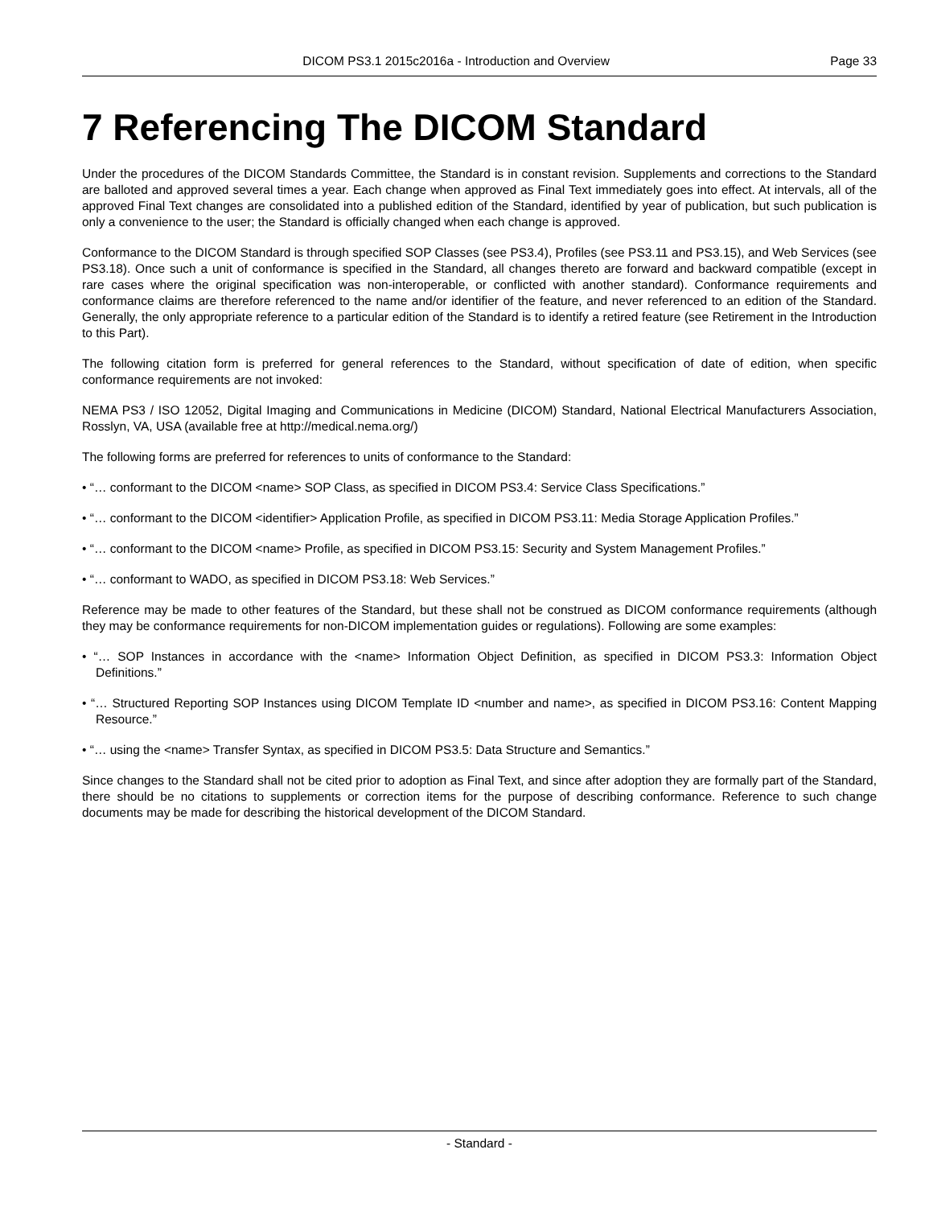DICOM PS3.1 2015c2016a - Introduction and Overview Page 33
7 Referencing The DICOM Standard
Under the procedures of the DICOM Standards Committee, the Standard is in constant revision. Supplements and corrections to the Standard are balloted and approved several times a year. Each change when approved as Final Text immediately goes into effect. At intervals, all of the approved Final Text changes are consolidated into a published edition of the Standard, identified by year of publication, but such publication is only a convenience to the user; the Standard is officially changed when each change is approved.
Conformance to the DICOM Standard is through specified SOP Classes (see PS3.4), Profiles (see PS3.11 and PS3.15), and Web Services (see PS3.18). Once such a unit of conformance is specified in the Standard, all changes thereto are forward and backward compatible (except in rare cases where the original specification was non-interoperable, or conflicted with another standard). Conformance requirements and conformance claims are therefore referenced to the name and/or identifier of the feature, and never referenced to an edition of the Standard. Generally, the only appropriate reference to a particular edition of the Standard is to identify a retired feature (see Retirement in the Introduction to this Part).
The following citation form is preferred for general references to the Standard, without specification of date of edition, when specific conformance requirements are not invoked:
NEMA PS3 / ISO 12052, Digital Imaging and Communications in Medicine (DICOM) Standard, National Electrical Manufacturers Association, Rosslyn, VA, USA (available free at http://medical.nema.org/)
The following forms are preferred for references to units of conformance to the Standard:
• “… conformant to the DICOM <name> SOP Class, as specified in DICOM PS3.4: Service Class Specifications.”
• “… conformant to the DICOM <identifier> Application Profile, as specified in DICOM PS3.11: Media Storage Application Profiles.”
• “… conformant to the DICOM <name> Profile, as specified in DICOM PS3.15: Security and System Management Profiles.”
• “… conformant to WADO, as specified in DICOM PS3.18: Web Services.”
Reference may be made to other features of the Standard, but these shall not be construed as DICOM conformance requirements (although they may be conformance requirements for non-DICOM implementation guides or regulations). Following are some examples:
• “… SOP Instances in accordance with the <name> Information Object Definition, as specified in DICOM PS3.3: Information Object Definitions.”
• “… Structured Reporting SOP Instances using DICOM Template ID <number and name>, as specified in DICOM PS3.16: Content Mapping Resource.”
• “… using the <name> Transfer Syntax, as specified in DICOM PS3.5: Data Structure and Semantics.”
Since changes to the Standard shall not be cited prior to adoption as Final Text, and since after adoption they are formally part of the Standard, there should be no citations to supplements or correction items for the purpose of describing conformance. Reference to such change documents may be made for describing the historical development of the DICOM Standard.
- Standard -